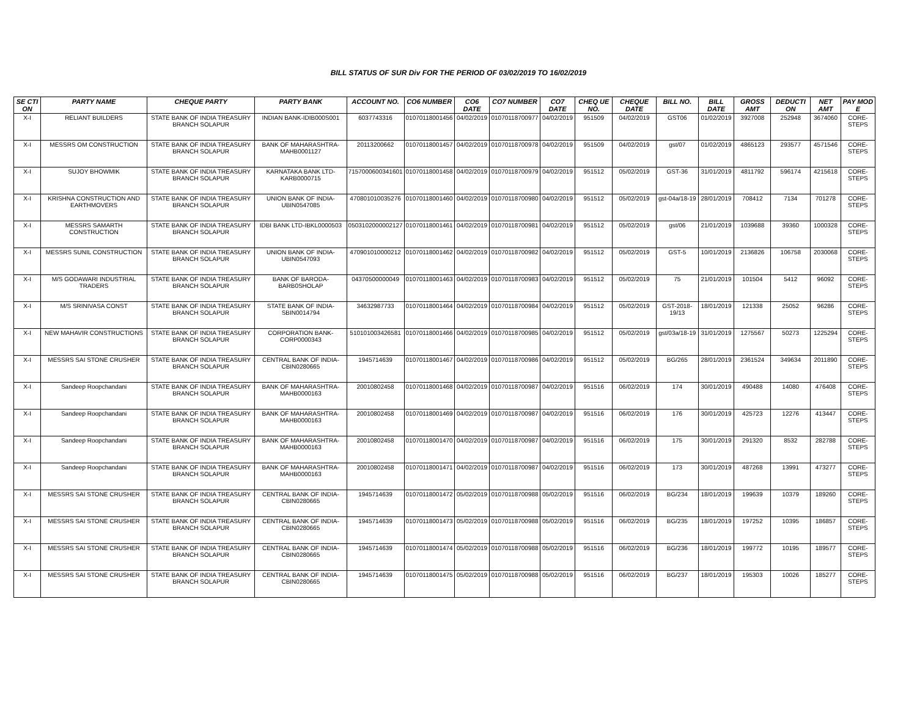BILL STATUS OF SUR Div FOR THE PERIOD OF 03/02/2019 TO 16/02/2019
| SE CTI ON | PARTY NAME | CHEQUE PARTY | PARTY BANK | ACCOUNT NO. | CO6 NUMBER | CO6 DATE | CO7 NUMBER | CO7 DATE | CHEQ UE NO. | CHEQUE DATE | BILL NO. | BILL DATE | GROSS AMT | DEDUCTI ON | NET AMT | PAY MOD E |
| --- | --- | --- | --- | --- | --- | --- | --- | --- | --- | --- | --- | --- | --- | --- | --- | --- |
| X-I | RELIANT BUILDERS | STATE BANK OF INDIA TREASURY BRANCH SOLAPUR | INDIAN BANK-IDIB000S001 | 6037743316 | 01070118001456 | 04/02/2019 | 01070118700977 | 04/02/2019 | 951509 | 04/02/2019 | GST06 | 01/02/2019 | 3927008 | 252948 | 3674060 | CORE-STEPS |
| X-I | MESSRS OM CONSTRUCTION | STATE BANK OF INDIA TREASURY BRANCH SOLAPUR | BANK OF MAHARASHTRA-MAHB0001127 | 20113200662 | 01070118001457 | 04/02/2019 | 01070118700978 | 04/02/2019 | 951509 | 04/02/2019 | gst/07 | 01/02/2019 | 4865123 | 293577 | 4571546 | CORE-STEPS |
| X-I | SUJOY BHOWMIK | STATE BANK OF INDIA TREASURY BRANCH SOLAPUR | KARNATAKA BANK LTD-KARB0000715 | 7157000600341601 | 01070118001458 | 04/02/2019 | 01070118700979 | 04/02/2019 | 951512 | 05/02/2019 | GST-36 | 31/01/2019 | 4811792 | 596174 | 4215618 | CORE-STEPS |
| X-I | KRISHNA CONSTRUCTION AND EARTHMOVERS | STATE BANK OF INDIA TREASURY BRANCH SOLAPUR | UNION BANK OF INDIA-UBIN0547085 | 470801010035276 | 01070118001460 | 04/02/2019 | 01070118700980 | 04/02/2019 | 951512 | 05/02/2019 | gst-04a/18-19 | 28/01/2019 | 708412 | 7134 | 701278 | CORE-STEPS |
| X-I | MESSRS SAMARTH CONSTRUCTION | STATE BANK OF INDIA TREASURY BRANCH SOLAPUR | IDBI BANK LTD-IBKL0000503 | 0503102000002127 | 01070118001461 | 04/02/2019 | 01070118700981 | 04/02/2019 | 951512 | 05/02/2019 | gst/06 | 21/01/2019 | 1039688 | 39360 | 1000328 | CORE-STEPS |
| X-I | MESSRS SUNIL CONSTRUCTION | STATE BANK OF INDIA TREASURY BRANCH SOLAPUR | UNION BANK OF INDIA-UBIN0547093 | 470901010000212 | 01070118001462 | 04/02/2019 | 01070118700982 | 04/02/2019 | 951512 | 05/02/2019 | GST-5 | 10/01/2019 | 2136826 | 106758 | 2030068 | CORE-STEPS |
| X-I | M/S GODAWARI INDUSTRIAL TRADERS | STATE BANK OF INDIA TREASURY BRANCH SOLAPUR | BANK OF BARODA-BARB0SHOLAP | 04370500000049 | 01070118001463 | 04/02/2019 | 01070118700983 | 04/02/2019 | 951512 | 05/02/2019 | 75 | 21/01/2019 | 101504 | 5412 | 96092 | CORE-STEPS |
| X-I | M/S SRINIVASA CONST | STATE BANK OF INDIA TREASURY BRANCH SOLAPUR | STATE BANK OF INDIA-SBIN0014794 | 34632987733 | 01070118001464 | 04/02/2019 | 01070118700984 | 04/02/2019 | 951512 | 05/02/2019 | GST-2018-19/13 | 18/01/2019 | 121338 | 25052 | 96286 | CORE-STEPS |
| X-I | NEW MAHAVIR CONSTRUCTIONS | STATE BANK OF INDIA TREASURY BRANCH SOLAPUR | CORPORATION BANK-CORP0000343 | 510101003426581 | 01070118001466 | 04/02/2019 | 01070118700985 | 04/02/2019 | 951512 | 05/02/2019 | gst/03a/18-19 | 31/01/2019 | 1275567 | 50273 | 1225294 | CORE-STEPS |
| X-I | MESSRS SAI STONE CRUSHER | STATE BANK OF INDIA TREASURY BRANCH SOLAPUR | CENTRAL BANK OF INDIA-CBIN0280665 | 1945714639 | 01070118001467 | 04/02/2019 | 01070118700986 | 04/02/2019 | 951512 | 05/02/2019 | BG/265 | 28/01/2019 | 2361524 | 349634 | 2011890 | CORE-STEPS |
| X-I | Sandeep Roopchandani | STATE BANK OF INDIA TREASURY BRANCH SOLAPUR | BANK OF MAHARASHTRA-MAHB0000163 | 20010802458 | 01070118001468 | 04/02/2019 | 01070118700987 | 04/02/2019 | 951516 | 06/02/2019 | 174 | 30/01/2019 | 490488 | 14080 | 476408 | CORE-STEPS |
| X-I | Sandeep Roopchandani | STATE BANK OF INDIA TREASURY BRANCH SOLAPUR | BANK OF MAHARASHTRA-MAHB0000163 | 20010802458 | 01070118001469 | 04/02/2019 | 01070118700987 | 04/02/2019 | 951516 | 06/02/2019 | 176 | 30/01/2019 | 425723 | 12276 | 413447 | CORE-STEPS |
| X-I | Sandeep Roopchandani | STATE BANK OF INDIA TREASURY BRANCH SOLAPUR | BANK OF MAHARASHTRA-MAHB0000163 | 20010802458 | 01070118001470 | 04/02/2019 | 01070118700987 | 04/02/2019 | 951516 | 06/02/2019 | 175 | 30/01/2019 | 291320 | 8532 | 282788 | CORE-STEPS |
| X-I | Sandeep Roopchandani | STATE BANK OF INDIA TREASURY BRANCH SOLAPUR | BANK OF MAHARASHTRA-MAHB0000163 | 20010802458 | 01070118001471 | 04/02/2019 | 01070118700987 | 04/02/2019 | 951516 | 06/02/2019 | 173 | 30/01/2019 | 487268 | 13991 | 473277 | CORE-STEPS |
| X-I | MESSRS SAI STONE CRUSHER | STATE BANK OF INDIA TREASURY BRANCH SOLAPUR | CENTRAL BANK OF INDIA-CBIN0280665 | 1945714639 | 01070118001472 | 05/02/2019 | 01070118700988 | 05/02/2019 | 951516 | 06/02/2019 | BG/234 | 18/01/2019 | 199639 | 10379 | 189260 | CORE-STEPS |
| X-I | MESSRS SAI STONE CRUSHER | STATE BANK OF INDIA TREASURY BRANCH SOLAPUR | CENTRAL BANK OF INDIA-CBIN0280665 | 1945714639 | 01070118001473 | 05/02/2019 | 01070118700988 | 05/02/2019 | 951516 | 06/02/2019 | BG/235 | 18/01/2019 | 197252 | 10395 | 186857 | CORE-STEPS |
| X-I | MESSRS SAI STONE CRUSHER | STATE BANK OF INDIA TREASURY BRANCH SOLAPUR | CENTRAL BANK OF INDIA-CBIN0280665 | 1945714639 | 01070118001474 | 05/02/2019 | 01070118700988 | 05/02/2019 | 951516 | 06/02/2019 | BG/236 | 18/01/2019 | 199772 | 10195 | 189577 | CORE-STEPS |
| X-I | MESSRS SAI STONE CRUSHER | STATE BANK OF INDIA TREASURY BRANCH SOLAPUR | CENTRAL BANK OF INDIA-CBIN0280665 | 1945714639 | 01070118001475 | 05/02/2019 | 01070118700988 | 05/02/2019 | 951516 | 06/02/2019 | BG/237 | 18/01/2019 | 195303 | 10026 | 185277 | CORE-STEPS |